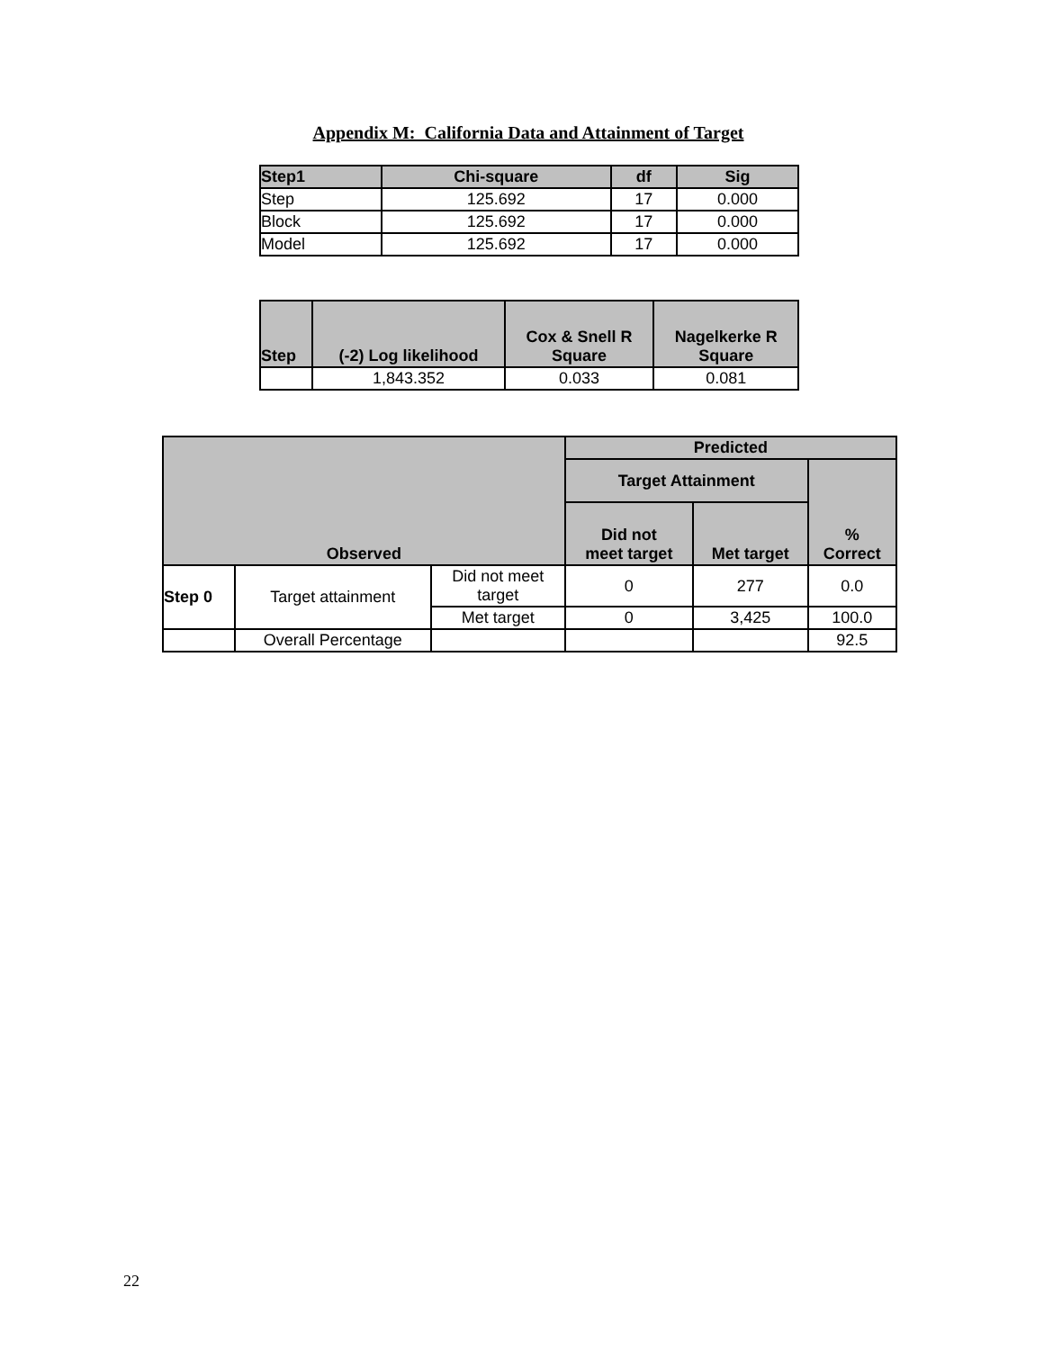Appendix M: California Data and Attainment of Target
| Step1 | Chi-square | df | Sig |
| --- | --- | --- | --- |
| Step | 125.692 | 17 | 0.000 |
| Block | 125.692 | 17 | 0.000 |
| Model | 125.692 | 17 | 0.000 |
| Step | (-2) Log likelihood | Cox & Snell R Square | Nagelkerke R Square |
| --- | --- | --- | --- |
| | 1,843.352 | 0.033 | 0.081 |
| Observed | | | Predicted | | |
| --- | --- | --- | --- | --- | --- |
| | | | Target Attainment | | % Correct |
| | | | Did not meet target | Met target | |
| Step 0 | Target attainment | Did not meet target | 0 | 277 | 0.0 |
| | | Met target | 0 | 3,425 | 100.0 |
| | Overall Percentage | | | | 92.5 |
22